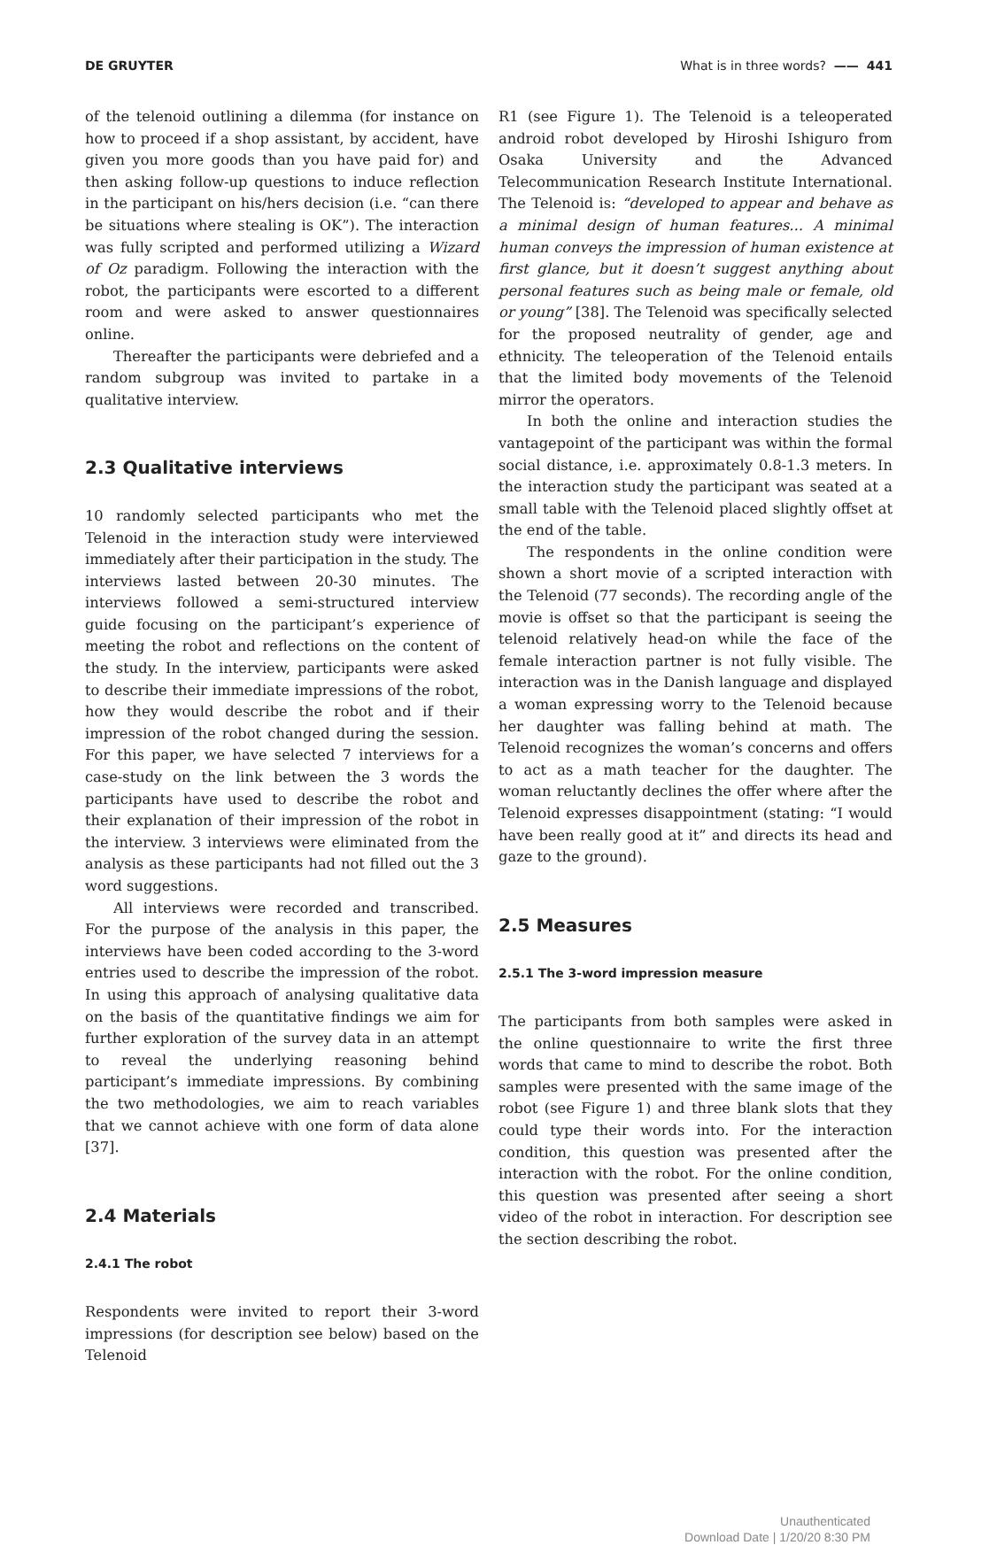DE GRUYTER What is in three words? —— 441
of the telenoid outlining a dilemma (for instance on how to proceed if a shop assistant, by accident, have given you more goods than you have paid for) and then asking follow-up questions to induce reflection in the participant on his/hers decision (i.e. “can there be situations where stealing is OK”). The interaction was fully scripted and performed utilizing a Wizard of Oz paradigm. Following the interaction with the robot, the participants were escorted to a different room and were asked to answer questionnaires online.
Thereafter the participants were debriefed and a random subgroup was invited to partake in a qualitative interview.
2.3 Qualitative interviews
10 randomly selected participants who met the Telenoid in the interaction study were interviewed immediately after their participation in the study. The interviews lasted between 20-30 minutes. The interviews followed a semi-structured interview guide focusing on the participant’s experience of meeting the robot and reflections on the content of the study. In the interview, participants were asked to describe their immediate impressions of the robot, how they would describe the robot and if their impression of the robot changed during the session. For this paper, we have selected 7 interviews for a case-study on the link between the 3 words the participants have used to describe the robot and their explanation of their impression of the robot in the interview. 3 interviews were eliminated from the analysis as these participants had not filled out the 3 word suggestions.
All interviews were recorded and transcribed. For the purpose of the analysis in this paper, the interviews have been coded according to the 3-word entries used to describe the impression of the robot. In using this approach of analysing qualitative data on the basis of the quantitative findings we aim for further exploration of the survey data in an attempt to reveal the underlying reasoning behind participant’s immediate impressions. By combining the two methodologies, we aim to reach variables that we cannot achieve with one form of data alone [37].
2.4 Materials
2.4.1 The robot
Respondents were invited to report their 3-word impressions (for description see below) based on the Telenoid
R1 (see Figure 1). The Telenoid is a teleoperated android robot developed by Hiroshi Ishiguro from Osaka University and the Advanced Telecommunication Research Institute International. The Telenoid is: “developed to appear and behave as a minimal design of human features... A minimal human conveys the impression of human existence at first glance, but it doesn’t suggest anything about personal features such as being male or female, old or young” [38]. The Telenoid was specifically selected for the proposed neutrality of gender, age and ethnicity. The teleoperation of the Telenoid entails that the limited body movements of the Telenoid mirror the operators.
In both the online and interaction studies the vantagepoint of the participant was within the formal social distance, i.e. approximately 0.8-1.3 meters. In the interaction study the participant was seated at a small table with the Telenoid placed slightly offset at the end of the table.
The respondents in the online condition were shown a short movie of a scripted interaction with the Telenoid (77 seconds). The recording angle of the movie is offset so that the participant is seeing the telenoid relatively head-on while the face of the female interaction partner is not fully visible. The interaction was in the Danish language and displayed a woman expressing worry to the Telenoid because her daughter was falling behind at math. The Telenoid recognizes the woman’s concerns and offers to act as a math teacher for the daughter. The woman reluctantly declines the offer where after the Telenoid expresses disappointment (stating: “I would have been really good at it” and directs its head and gaze to the ground).
2.5 Measures
2.5.1 The 3-word impression measure
The participants from both samples were asked in the online questionnaire to write the first three words that came to mind to describe the robot. Both samples were presented with the same image of the robot (see Figure 1) and three blank slots that they could type their words into. For the interaction condition, this question was presented after the interaction with the robot. For the online condition, this question was presented after seeing a short video of the robot in interaction. For description see the section describing the robot.
Unauthenticated
Download Date | 1/20/20 8:30 PM